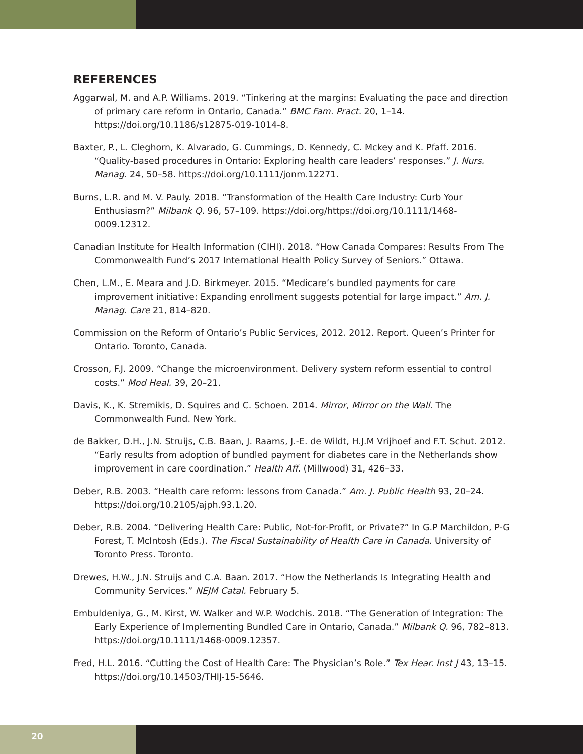REFERENCES
Aggarwal, M. and A.P. Williams. 2019. “Tinkering at the margins: Evaluating the pace and direction of primary care reform in Ontario, Canada.” BMC Fam. Pract. 20, 1–14. https://doi.org/10.1186/s12875-019-1014-8.
Baxter, P., L. Cleghorn, K. Alvarado, G. Cummings, D. Kennedy, C. Mckey and K. Pfaff. 2016. “Quality-based procedures in Ontario: Exploring health care leaders’ responses.” J. Nurs. Manag. 24, 50–58. https://doi.org/10.1111/jonm.12271.
Burns, L.R. and M. V. Pauly. 2018. “Transformation of the Health Care Industry: Curb Your Enthusiasm?” Milbank Q. 96, 57–109. https://doi.org/https://doi.org/10.1111/1468-0009.12312.
Canadian Institute for Health Information (CIHI). 2018. “How Canada Compares: Results From The Commonwealth Fund’s 2017 International Health Policy Survey of Seniors.” Ottawa.
Chen, L.M., E. Meara and J.D. Birkmeyer. 2015. “Medicare’s bundled payments for care improvement initiative: Expanding enrollment suggests potential for large impact.” Am. J. Manag. Care 21, 814–820.
Commission on the Reform of Ontario’s Public Services, 2012. 2012. Report. Queen’s Printer for Ontario. Toronto, Canada.
Crosson, F.J. 2009. “Change the microenvironment. Delivery system reform essential to control costs.” Mod Heal. 39, 20–21.
Davis, K., K. Stremikis, D. Squires and C. Schoen. 2014. Mirror, Mirror on the Wall. The Commonwealth Fund. New York.
de Bakker, D.H., J.N. Struijs, C.B. Baan, J. Raams, J.-E. de Wildt, H.J.M Vrijhoef and F.T. Schut. 2012. “Early results from adoption of bundled payment for diabetes care in the Netherlands show improvement in care coordination.” Health Aff. (Millwood) 31, 426–33.
Deber, R.B. 2003. “Health care reform: lessons from Canada.” Am. J. Public Health 93, 20–24. https://doi.org/10.2105/ajph.93.1.20.
Deber, R.B. 2004. “Delivering Health Care: Public, Not-for-Profit, or Private?” In G.P Marchildon, P-G Forest, T. McIntosh (Eds.). The Fiscal Sustainability of Health Care in Canada. University of Toronto Press. Toronto.
Drewes, H.W., J.N. Struijs and C.A. Baan. 2017. “How the Netherlands Is Integrating Health and Community Services.” NEJM Catal. February 5.
Embuldeniya, G., M. Kirst, W. Walker and W.P. Wodchis. 2018. “The Generation of Integration: The Early Experience of Implementing Bundled Care in Ontario, Canada.” Milbank Q. 96, 782–813. https://doi.org/10.1111/1468-0009.12357.
Fred, H.L. 2016. “Cutting the Cost of Health Care: The Physician’s Role.” Tex Hear. Inst J 43, 13–15. https://doi.org/10.14503/THIJ-15-5646.
20